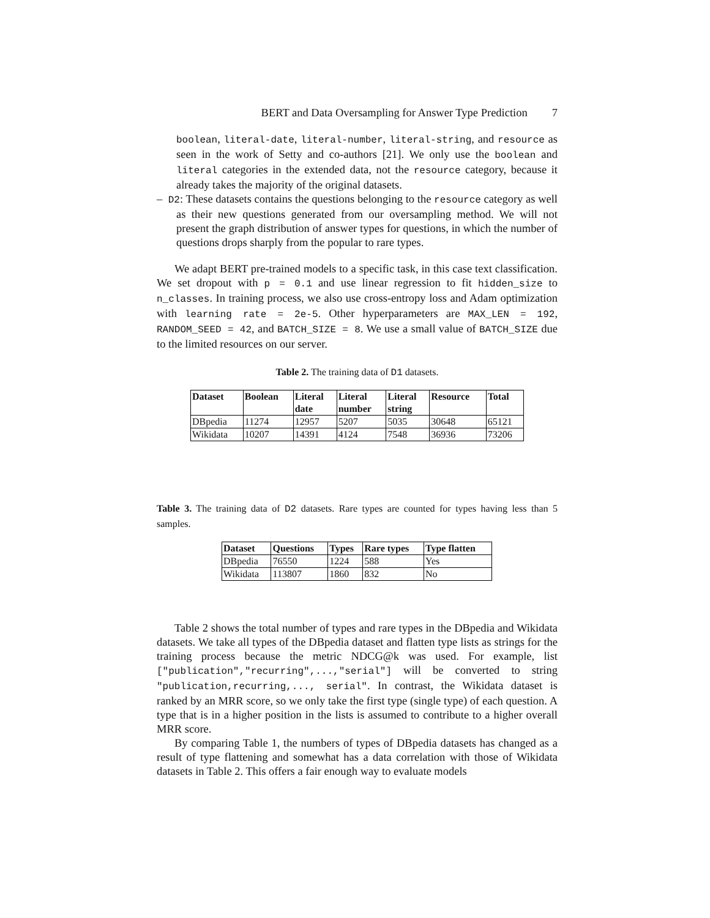BERT and Data Oversampling for Answer Type Prediction 7
boolean, literal-date, literal-number, literal-string, and resource as seen in the work of Setty and co-authors [21]. We only use the boolean and literal categories in the extended data, not the resource category, because it already takes the majority of the original datasets.
– D2: These datasets contains the questions belonging to the resource category as well as their new questions generated from our oversampling method. We will not present the graph distribution of answer types for questions, in which the number of questions drops sharply from the popular to rare types.
We adapt BERT pre-trained models to a specific task, in this case text classification. We set dropout with p = 0.1 and use linear regression to fit hidden_size to n_classes. In training process, we also use cross-entropy loss and Adam optimization with learning rate = 2e-5. Other hyperparameters are MAX_LEN = 192, RANDOM_SEED = 42, and BATCH_SIZE = 8. We use a small value of BATCH_SIZE due to the limited resources on our server.
Table 2. The training data of D1 datasets.
| Dataset | Boolean | Literal date | Literal number | Literal string | Resource | Total |
| --- | --- | --- | --- | --- | --- | --- |
| DBpedia | 11274 | 12957 | 5207 | 5035 | 30648 | 65121 |
| Wikidata | 10207 | 14391 | 4124 | 7548 | 36936 | 73206 |
Table 3. The training data of D2 datasets. Rare types are counted for types having less than 5 samples.
| Dataset | Questions | Types | Rare types | Type flatten |
| --- | --- | --- | --- | --- |
| DBpedia | 76550 | 1224 | 588 | Yes |
| Wikidata | 113807 | 1860 | 832 | No |
Table 2 shows the total number of types and rare types in the DBpedia and Wikidata datasets. We take all types of the DBpedia dataset and flatten type lists as strings for the training process because the metric NDCG@k was used. For example, list ["publication","recurring",...,"serial"] will be converted to string "publication,recurring,..., serial". In contrast, the Wikidata dataset is ranked by an MRR score, so we only take the first type (single type) of each question. A type that is in a higher position in the lists is assumed to contribute to a higher overall MRR score.
By comparing Table 1, the numbers of types of DBpedia datasets has changed as a result of type flattening and somewhat has a data correlation with those of Wikidata datasets in Table 2. This offers a fair enough way to evaluate models